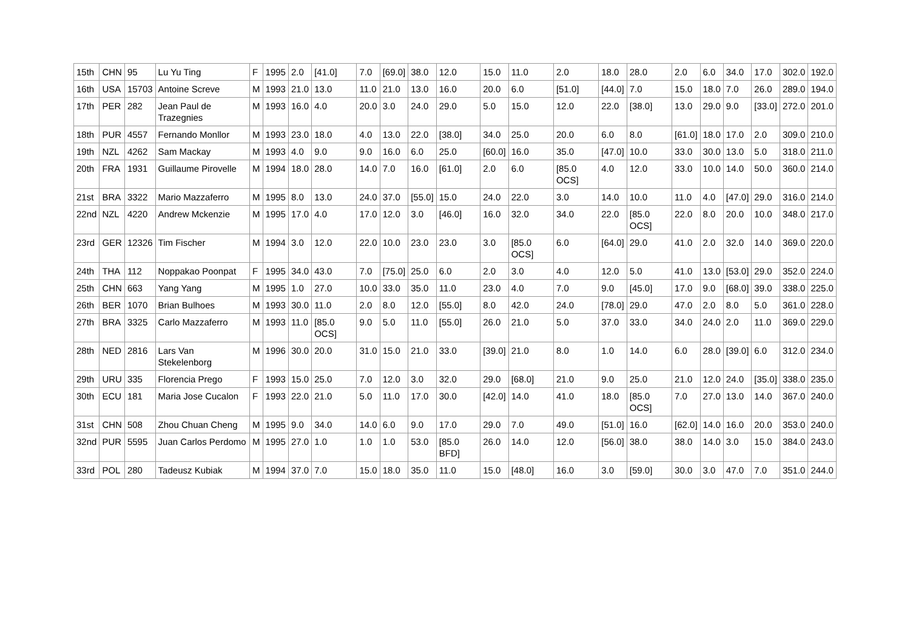| 15th | CHN | 95 | Lu Yu Ting | F | 1995 | 2.0 | [41.0] | 7.0 | [69.0] | 38.0 | 12.0 | 15.0 | 11.0 | 2.0 | 18.0 | 28.0 | 2.0 | 6.0 | 34.0 | 17.0 | 302.0 | 192.0 |
| 16th | USA | 15703 | Antoine Screve | M | 1993 | 21.0 | 13.0 | 11.0 | 21.0 | 13.0 | 16.0 | 20.0 | 6.0 | [51.0] | [44.0] | 7.0 | 15.0 | 18.0 | 7.0 | 26.0 | 289.0 | 194.0 |
| 17th | PER | 282 | Jean Paul de Trazegnies | M | 1993 | 16.0 | 4.0 | 20.0 | 3.0 | 24.0 | 29.0 | 5.0 | 15.0 | 12.0 | 22.0 | [38.0] | 13.0 | 29.0 | 9.0 | [33.0] | 272.0 | 201.0 |
| 18th | PUR | 4557 | Fernando Monllor | M | 1993 | 23.0 | 18.0 | 4.0 | 13.0 | 22.0 | [38.0] | 34.0 | 25.0 | 20.0 | 6.0 | 8.0 | [61.0] | 18.0 | 17.0 | 2.0 | 309.0 | 210.0 |
| 19th | NZL | 4262 | Sam Mackay | M | 1993 | 4.0 | 9.0 | 9.0 | 16.0 | 6.0 | 25.0 | [60.0] | 16.0 | 35.0 | [47.0] | 10.0 | 33.0 | 30.0 | 13.0 | 5.0 | 318.0 | 211.0 |
| 20th | FRA | 1931 | Guillaume Pirovelle | M | 1994 | 18.0 | 28.0 | 14.0 | 7.0 | 16.0 | [61.0] | 2.0 | 6.0 | [85.0 OCS] | 4.0 | 12.0 | 33.0 | 10.0 | 14.0 | 50.0 | 360.0 | 214.0 |
| 21st | BRA | 3322 | Mario Mazzaferro | M | 1995 | 8.0 | 13.0 | 24.0 | 37.0 | [55.0] | 15.0 | 24.0 | 22.0 | 3.0 | 14.0 | 10.0 | 11.0 | 4.0 | [47.0] | 29.0 | 316.0 | 214.0 |
| 22nd | NZL | 4220 | Andrew Mckenzie | M | 1995 | 17.0 | 4.0 | 17.0 | 12.0 | 3.0 | [46.0] | 16.0 | 32.0 | 34.0 | 22.0 | [85.0 OCS] | 22.0 | 8.0 | 20.0 | 10.0 | 348.0 | 217.0 |
| 23rd | GER | 12326 | Tim Fischer | M | 1994 | 3.0 | 12.0 | 22.0 | 10.0 | 23.0 | 23.0 | 3.0 | [85.0 OCS] | 6.0 | [64.0] | 29.0 | 41.0 | 2.0 | 32.0 | 14.0 | 369.0 | 220.0 |
| 24th | THA | 112 | Noppakao Poonpat | F | 1995 | 34.0 | 43.0 | 7.0 | [75.0] | 25.0 | 6.0 | 2.0 | 3.0 | 4.0 | 12.0 | 5.0 | 41.0 | 13.0 | [53.0] | 29.0 | 352.0 | 224.0 |
| 25th | CHN | 663 | Yang Yang | M | 1995 | 1.0 | 27.0 | 10.0 | 33.0 | 35.0 | 11.0 | 23.0 | 4.0 | 7.0 | 9.0 | [45.0] | 17.0 | 9.0 | [68.0] | 39.0 | 338.0 | 225.0 |
| 26th | BER | 1070 | Brian Bulhoes | M | 1993 | 30.0 | 11.0 | 2.0 | 8.0 | 12.0 | [55.0] | 8.0 | 42.0 | 24.0 | [78.0] | 29.0 | 47.0 | 2.0 | 8.0 | 5.0 | 361.0 | 228.0 |
| 27th | BRA | 3325 | Carlo Mazzaferro | M | 1993 | 11.0 | [85.0 OCS] | 9.0 | 5.0 | 11.0 | [55.0] | 26.0 | 21.0 | 5.0 | 37.0 | 33.0 | 34.0 | 24.0 | 2.0 | 11.0 | 369.0 | 229.0 |
| 28th | NED | 2816 | Lars Van Stekelenborg | M | 1996 | 30.0 | 20.0 | 31.0 | 15.0 | 21.0 | 33.0 | [39.0] | 21.0 | 8.0 | 1.0 | 14.0 | 6.0 | 28.0 | [39.0] | 6.0 | 312.0 | 234.0 |
| 29th | URU | 335 | Florencia Prego | F | 1993 | 15.0 | 25.0 | 7.0 | 12.0 | 3.0 | 32.0 | 29.0 | [68.0] | 21.0 | 9.0 | 25.0 | 21.0 | 12.0 | 24.0 | [35.0] | 338.0 | 235.0 |
| 30th | ECU | 181 | Maria Jose Cucalon | F | 1993 | 22.0 | 21.0 | 5.0 | 11.0 | 17.0 | 30.0 | [42.0] | 14.0 | 41.0 | 18.0 | [85.0 OCS] | 7.0 | 27.0 | 13.0 | 14.0 | 367.0 | 240.0 |
| 31st | CHN | 508 | Zhou Chuan Cheng | M | 1995 | 9.0 | 34.0 | 14.0 | 6.0 | 9.0 | 17.0 | 29.0 | 7.0 | 49.0 | [51.0] | 16.0 | [62.0] | 14.0 | 16.0 | 20.0 | 353.0 | 240.0 |
| 32nd | PUR | 5595 | Juan Carlos Perdomo | M | 1995 | 27.0 | 1.0 | 1.0 | 1.0 | 53.0 | [85.0 BFD] | 26.0 | 14.0 | 12.0 | [56.0] | 38.0 | 38.0 | 14.0 | 3.0 | 15.0 | 384.0 | 243.0 |
| 33rd | POL | 280 | Tadeusz Kubiak | M | 1994 | 37.0 | 7.0 | 15.0 | 18.0 | 35.0 | 11.0 | 15.0 | [48.0] | 16.0 | 3.0 | [59.0] | 30.0 | 3.0 | 47.0 | 7.0 | 351.0 | 244.0 |